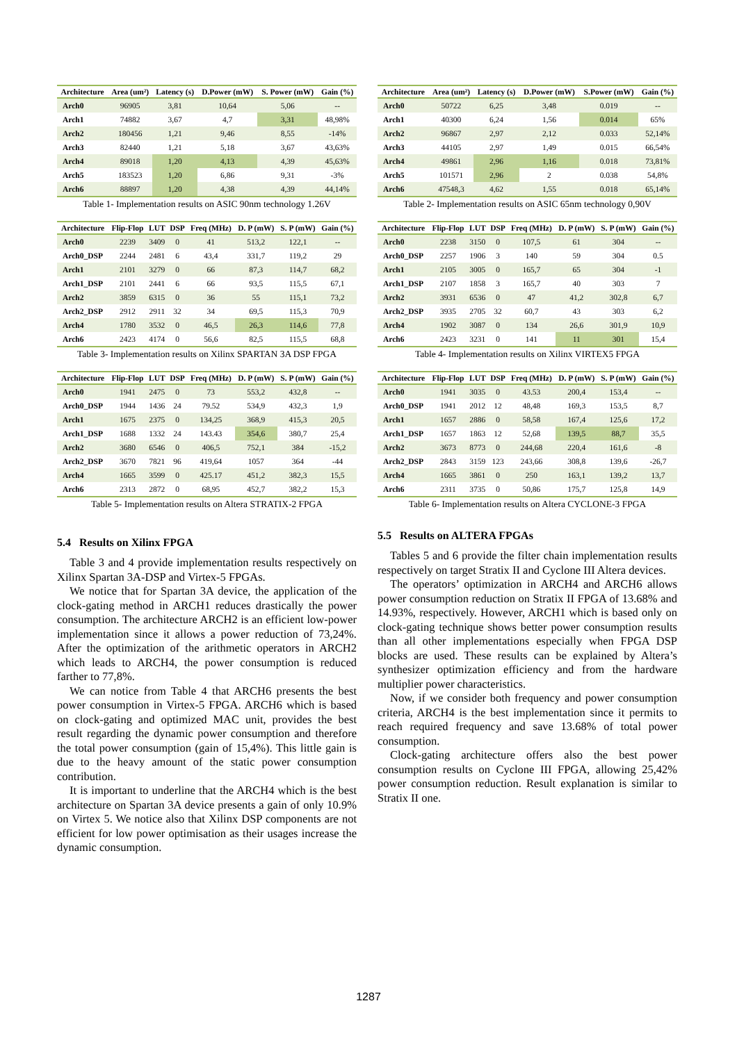| Architecture | Area (um²) | Latency (s) | D.Power (mW) | S. Power (mW) | Gain (%) |
| --- | --- | --- | --- | --- | --- |
| Arch0 | 96905 | 3,81 | 10,64 | 5,06 | -- |
| Arch1 | 74882 | 3,67 | 4,7 | 3,31 | 48,98% |
| Arch2 | 180456 | 1,21 | 9,46 | 8,55 | -14% |
| Arch3 | 82440 | 1,21 | 5,18 | 3,67 | 43,63% |
| Arch4 | 89018 | 1,20 | 4,13 | 4,39 | 45,63% |
| Arch5 | 183523 | 1,20 | 6,86 | 9,31 | -3% |
| Arch6 | 88897 | 1,20 | 4,38 | 4,39 | 44,14% |
Table 1- Implementation results on ASIC 90nm technology 1.26V
| Architecture | Flip-Flop | LUT | DSP | Freq (MHz) | D. P (mW) | S. P (mW) | Gain (%) |
| --- | --- | --- | --- | --- | --- | --- | --- |
| Arch0 | 2239 | 3409 | 0 | 41 | 513,2 | 122,1 | -- |
| Arch0_DSP | 2244 | 2481 | 6 | 43,4 | 331,7 | 119,2 | 29 |
| Arch1 | 2101 | 3279 | 0 | 66 | 87,3 | 114,7 | 68,2 |
| Arch1_DSP | 2101 | 2441 | 6 | 66 | 93,5 | 115,5 | 67,1 |
| Arch2 | 3859 | 6315 | 0 | 36 | 55 | 115,1 | 73,2 |
| Arch2_DSP | 2912 | 2911 | 32 | 34 | 69,5 | 115,3 | 70,9 |
| Arch4 | 1780 | 3532 | 0 | 46,5 | 26,3 | 114,6 | 77,8 |
| Arch6 | 2423 | 4174 | 0 | 56,6 | 82,5 | 115,5 | 68,8 |
Table 3- Implementation results on Xilinx SPARTAN 3A DSP FPGA
| Architecture | Flip-Flop | LUT | DSP | Freq (MHz) | D. P (mW) | S. P (mW) | Gain (%) |
| --- | --- | --- | --- | --- | --- | --- | --- |
| Arch0 | 1941 | 2475 | 0 | 73 | 553,2 | 432,8 | -- |
| Arch0_DSP | 1944 | 1436 | 24 | 79.52 | 534,9 | 432,3 | 1,9 |
| Arch1 | 1675 | 2375 | 0 | 134,25 | 368,9 | 415,3 | 20,5 |
| Arch1_DSP | 1688 | 1332 | 24 | 143.43 | 354,6 | 380,7 | 25,4 |
| Arch2 | 3680 | 6546 | 0 | 406,5 | 752,1 | 384 | -15,2 |
| Arch2_DSP | 3670 | 7821 | 96 | 419,64 | 1057 | 364 | -44 |
| Arch4 | 1665 | 3599 | 0 | 425.17 | 451,2 | 382,3 | 15,5 |
| Arch6 | 2313 | 2872 | 0 | 68,95 | 452,7 | 382,2 | 15,3 |
Table 5- Implementation results on Altera STRATIX-2 FPGA
5.4 Results on Xilinx FPGA
Table 3 and 4 provide implementation results respectively on Xilinx Spartan 3A-DSP and Virtex-5 FPGAs.
We notice that for Spartan 3A device, the application of the clock-gating method in ARCH1 reduces drastically the power consumption. The architecture ARCH2 is an efficient low-power implementation since it allows a power reduction of 73,24%. After the optimization of the arithmetic operators in ARCH2 which leads to ARCH4, the power consumption is reduced farther to 77,8%.
We can notice from Table 4 that ARCH6 presents the best power consumption in Virtex-5 FPGA. ARCH6 which is based on clock-gating and optimized MAC unit, provides the best result regarding the dynamic power consumption and therefore the total power consumption (gain of 15,4%). This little gain is due to the heavy amount of the static power consumption contribution.
It is important to underline that the ARCH4 which is the best architecture on Spartan 3A device presents a gain of only 10.9% on Virtex 5. We notice also that Xilinx DSP components are not efficient for low power optimisation as their usages increase the dynamic consumption.
| Architecture | Area (um²) | Latency (s) | D.Power (mW) | S.Power (mW) | Gain (%) |
| --- | --- | --- | --- | --- | --- |
| Arch0 | 50722 | 6,25 | 3,48 | 0.019 | -- |
| Arch1 | 40300 | 6,24 | 1,56 | 0.014 | 65% |
| Arch2 | 96867 | 2,97 | 2,12 | 0.033 | 52,14% |
| Arch3 | 44105 | 2,97 | 1,49 | 0.015 | 66,54% |
| Arch4 | 49861 | 2,96 | 1,16 | 0.018 | 73,81% |
| Arch5 | 101571 | 2,96 | 2 | 0.038 | 54,8% |
| Arch6 | 47548,3 | 4,62 | 1,55 | 0.018 | 65,14% |
Table 2- Implementation results on ASIC 65nm technology 0,90V
| Architecture | Flip-Flop | LUT | DSP | Freq (MHz) | D. P (mW) | S. P (mW) | Gain (%) |
| --- | --- | --- | --- | --- | --- | --- | --- |
| Arch0 | 2238 | 3150 | 0 | 107,5 | 61 | 304 | -- |
| Arch0_DSP | 2257 | 1906 | 3 | 140 | 59 | 304 | 0.5 |
| Arch1 | 2105 | 3005 | 0 | 165,7 | 65 | 304 | -1 |
| Arch1_DSP | 2107 | 1858 | 3 | 165,7 | 40 | 303 | 7 |
| Arch2 | 3931 | 6536 | 0 | 47 | 41,2 | 302,8 | 6,7 |
| Arch2_DSP | 3935 | 2705 | 32 | 60,7 | 43 | 303 | 6,2 |
| Arch4 | 1902 | 3087 | 0 | 134 | 26,6 | 301,9 | 10,9 |
| Arch6 | 2423 | 3231 | 0 | 141 | 11 | 301 | 15,4 |
Table 4- Implementation results on Xilinx VIRTEX5 FPGA
| Architecture | Flip-Flop | LUT | DSP | Freq (MHz) | D. P (mW) | S. P (mW) | Gain (%) |
| --- | --- | --- | --- | --- | --- | --- | --- |
| Arch0 | 1941 | 3035 | 0 | 43.53 | 200,4 | 153,4 | -- |
| Arch0_DSP | 1941 | 2012 | 12 | 48,48 | 169,3 | 153,5 | 8,7 |
| Arch1 | 1657 | 2886 | 0 | 58,58 | 167,4 | 125,6 | 17,2 |
| Arch1_DSP | 1657 | 1863 | 12 | 52,68 | 139,5 | 88,7 | 35,5 |
| Arch2 | 3673 | 8773 | 0 | 244,68 | 220,4 | 161,6 | -8 |
| Arch2_DSP | 2843 | 3159 | 123 | 243,66 | 308,8 | 139,6 | -26,7 |
| Arch4 | 1665 | 3861 | 0 | 250 | 163,1 | 139,2 | 13,7 |
| Arch6 | 2311 | 3735 | 0 | 50,86 | 175,7 | 125,8 | 14,9 |
Table 6- Implementation results on Altera CYCLONE-3 FPGA
5.5 Results on ALTERA FPGAs
Tables 5 and 6 provide the filter chain implementation results respectively on target Stratix II and Cyclone III Altera devices.
The operators’ optimization in ARCH4 and ARCH6 allows power consumption reduction on Stratix II FPGA of 13.68% and 14.93%, respectively. However, ARCH1 which is based only on clock-gating technique shows better power consumption results than all other implementations especially when FPGA DSP blocks are used. These results can be explained by Altera’s synthesizer optimization efficiency and from the hardware multiplier power characteristics.
Now, if we consider both frequency and power consumption criteria, ARCH4 is the best implementation since it permits to reach required frequency and save 13.68% of total power consumption.
Clock-gating architecture offers also the best power consumption results on Cyclone III FPGA, allowing 25,42% power consumption reduction. Result explanation is similar to Stratix II one.
1287